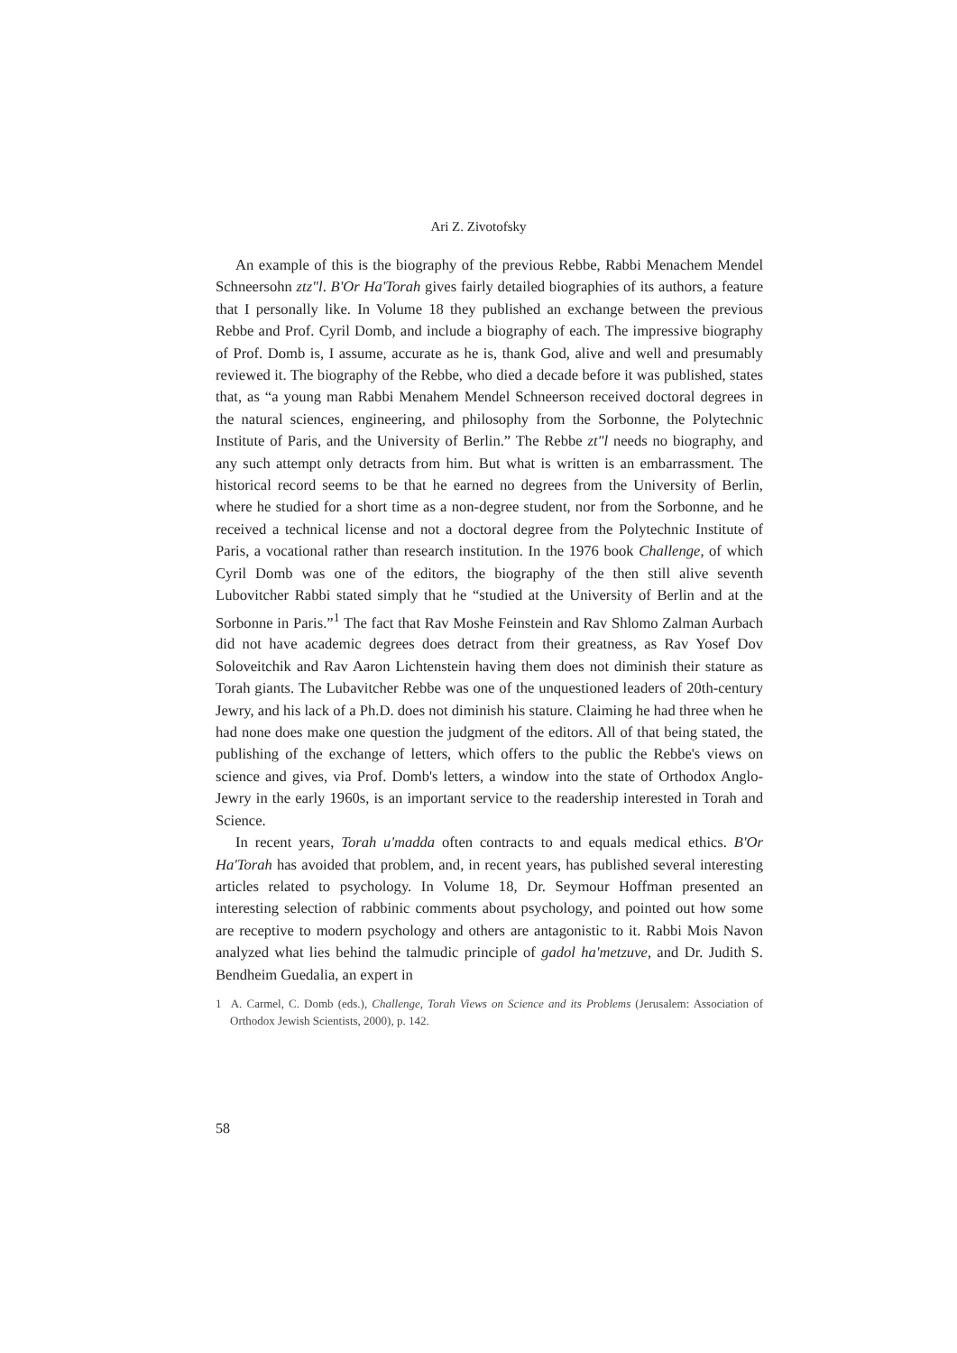Ari Z. Zivotofsky
An example of this is the biography of the previous Rebbe, Rabbi Menachem Mendel Schneersohn ztz"l. B'Or Ha'Torah gives fairly detailed biographies of its authors, a feature that I personally like. In Volume 18 they published an exchange between the previous Rebbe and Prof. Cyril Domb, and include a biography of each. The impressive biography of Prof. Domb is, I assume, accurate as he is, thank God, alive and well and presumably reviewed it. The biography of the Rebbe, who died a decade before it was published, states that, as “a young man Rabbi Menahem Mendel Schneerson received doctoral degrees in the natural sciences, engineering, and philosophy from the Sorbonne, the Polytechnic Institute of Paris, and the University of Berlin.” The Rebbe zt"l needs no biography, and any such attempt only detracts from him. But what is written is an embarrassment. The historical record seems to be that he earned no degrees from the University of Berlin, where he studied for a short time as a non-degree student, nor from the Sorbonne, and he received a technical license and not a doctoral degree from the Polytechnic Institute of Paris, a vocational rather than research institution. In the 1976 book Challenge, of which Cyril Domb was one of the editors, the biography of the then still alive seventh Lubovitcher Rabbi stated simply that he “studied at the University of Berlin and at the Sorbonne in Paris.”<sup>1</sup> The fact that Rav Moshe Feinstein and Rav Shlomo Zalman Aurbach did not have academic degrees does detract from their greatness, as Rav Yosef Dov Soloveitchik and Rav Aaron Lichtenstein having them does not diminish their stature as Torah giants. The Lubavitcher Rebbe was one of the unquestioned leaders of 20th-century Jewry, and his lack of a Ph.D. does not diminish his stature. Claiming he had three when he had none does make one question the judgment of the editors. All of that being stated, the publishing of the exchange of letters, which offers to the public the Rebbe's views on science and gives, via Prof. Domb's letters, a window into the state of Orthodox Anglo-Jewry in the early 1960s, is an important service to the readership interested in Torah and Science.
In recent years, Torah u'madda often contracts to and equals medical ethics. B'Or Ha'Torah has avoided that problem, and, in recent years, has published several interesting articles related to psychology. In Volume 18, Dr. Seymour Hoffman presented an interesting selection of rabbinic comments about psychology, and pointed out how some are receptive to modern psychology and others are antagonistic to it. Rabbi Mois Navon analyzed what lies behind the talmudic principle of gadol ha'metzuve, and Dr. Judith S. Bendheim Guedalia, an expert in
1 A. Carmel, C. Domb (eds.), Challenge, Torah Views on Science and its Problems (Jerusalem: Association of Orthodox Jewish Scientists, 2000), p. 142.
58